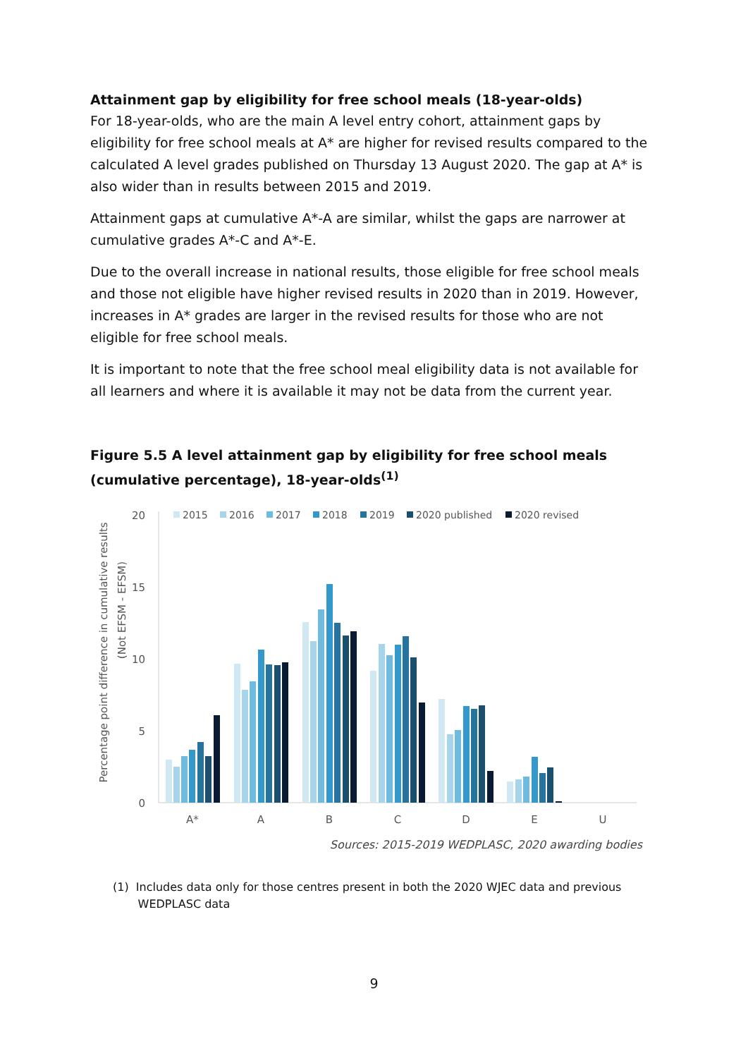Attainment gap by eligibility for free school meals (18-year-olds)
For 18-year-olds, who are the main A level entry cohort, attainment gaps by eligibility for free school meals at A* are higher for revised results compared to the calculated A level grades published on Thursday 13 August 2020. The gap at A* is also wider than in results between 2015 and 2019.
Attainment gaps at cumulative A*-A are similar, whilst the gaps are narrower at cumulative grades A*-C and A*-E.
Due to the overall increase in national results, those eligible for free school meals and those not eligible have higher revised results in 2020 than in 2019. However, increases in A* grades are larger in the revised results for those who are not eligible for free school meals.
It is important to note that the free school meal eligibility data is not available for all learners and where it is available it may not be data from the current year.
Figure 5.5 A level attainment gap by eligibility for free school meals (cumulative percentage), 18-year-olds<sup>(1)</sup>
Percentage point difference in cumulative results
(Not EFSM - EFSM)
20
15
10
5
0
2015
2016
2017
2018
2019
2020 published
2020 revised
A*
A
B
C
D
E
U
Sources: 2015-2019 WEDPLASC, 2020 awarding bodies
(1) Includes data only for those centres present in both the 2020 WJEC data and previous
WEDPLASC data
9